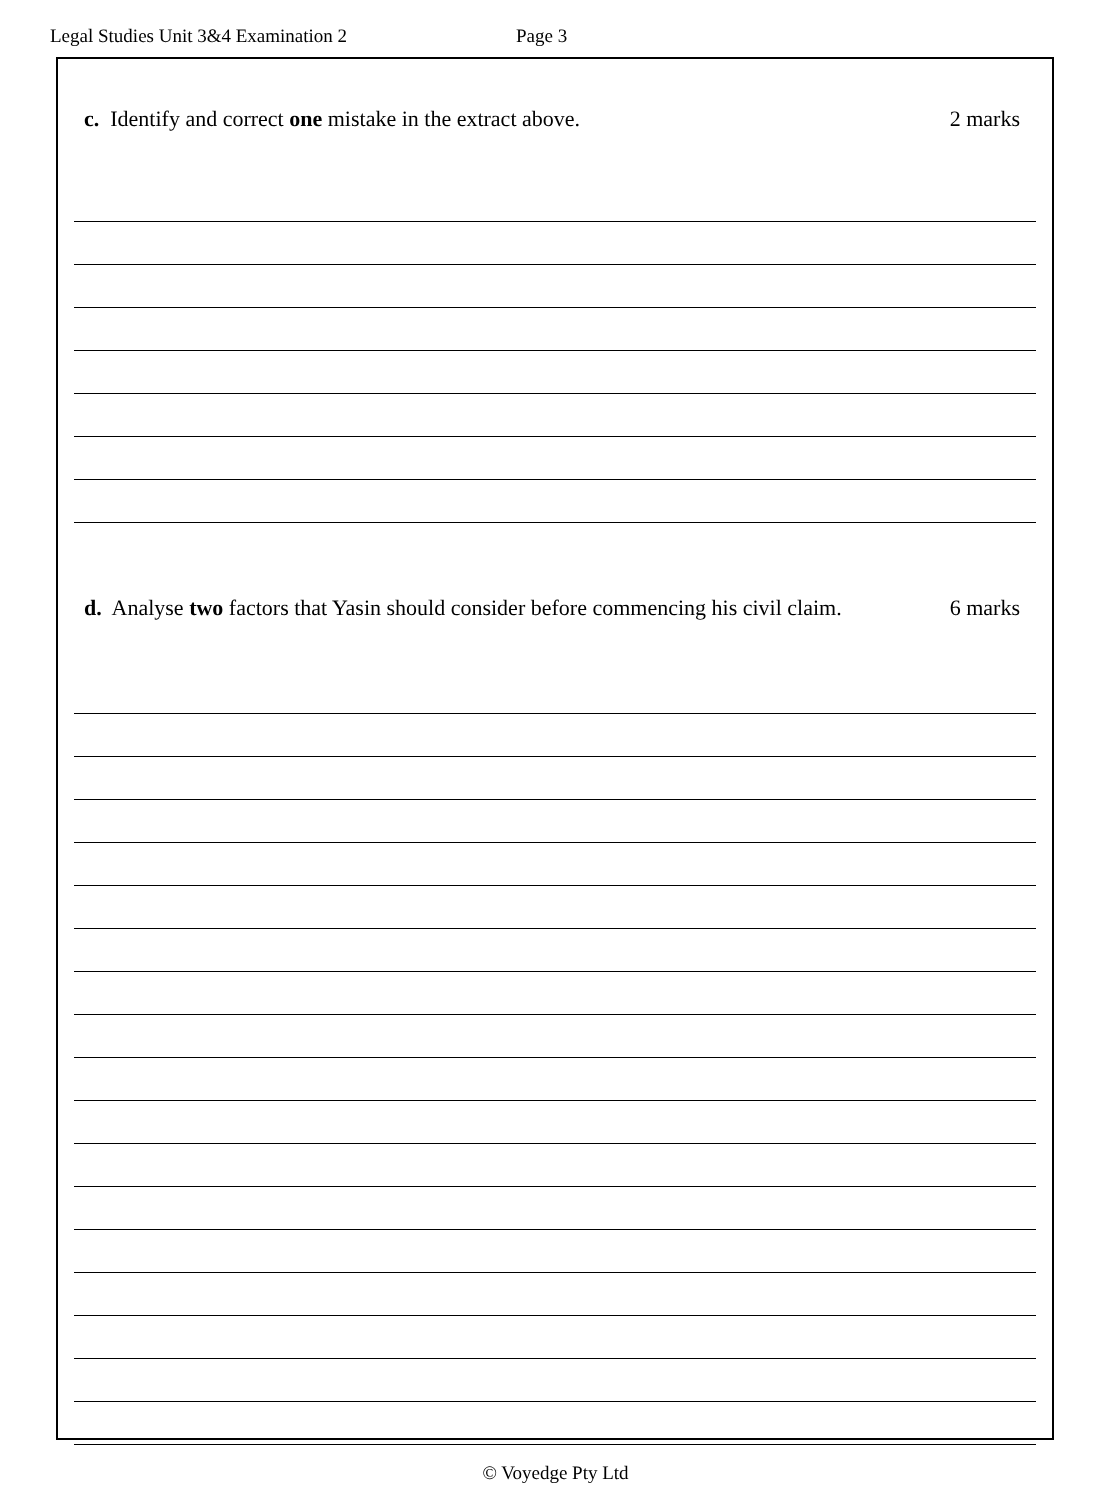Legal Studies Unit 3&4 Examination 2 Page 3
c. Identify and correct one mistake in the extract above.
2 marks
d. Analyse two factors that Yasin should consider before commencing his civil claim.
6 marks
© Voyedge Pty Ltd